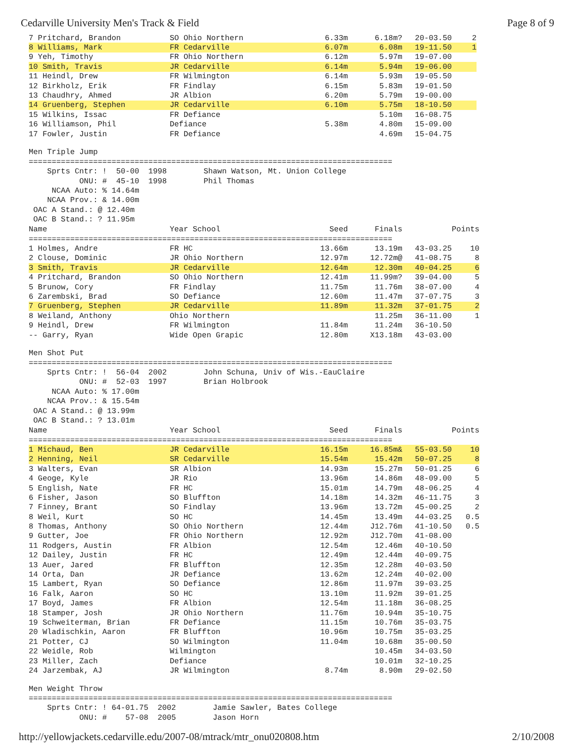Cedarville University Men's Track & Field Page 8 of 9
| 7 Pritchard, Brandon | SO Ohio Northern | 6.33m | 6.18m? | 20-03.50 | 2 |
| 8 Williams, Mark | FR Cedarville | 6.07m | 6.08m | 19-11.50 | 1 |
| 9 Yeh, Timothy | FR Ohio Northern | 6.12m | 5.97m | 19-07.00 | |
| 10 Smith, Travis | JR Cedarville | 6.14m | 5.94m | 19-06.00 | |
| 11 Heindl, Drew | FR Wilmington | 6.14m | 5.93m | 19-05.50 | |
| 12 Birkholz, Erik | FR Findlay | 6.15m | 5.83m | 19-01.50 | |
| 13 Chaudhry, Ahmed | JR Albion | 6.20m | 5.79m | 19-00.00 | |
| 14 Gruenberg, Stephen | JR Cedarville | 6.10m | 5.75m | 18-10.50 | |
| 15 Wilkins, Issac | FR Defiance | | 5.10m | 16-08.75 | |
| 16 Williamson, Phil | Defiance | 5.38m | 4.80m | 15-09.00 | |
| 17 Fowler, Justin | FR Defiance | | 4.69m | 15-04.75 | |
Men Triple Jump
===============================================================================
    Sprts Cntr: !  50-00  1998        Shawn Watson, Mt. Union College
           ONU: #  45-10  1998        Phil Thomas
     NCAA Auto: % 14.64m
    NCAA Prov.: & 14.00m
 OAC A Stand.: @ 12.40m
 OAC B Stand.: ? 11.95m
| Name | Year School | Seed | Finals | | Points |
| --- | --- | --- | --- | --- | --- |
| =============================================================================== | | | | | |
| 1 Holmes, Andre | FR HC | 13.66m | 13.19m | 43-03.25 | 10 |
| 2 Clouse, Dominic | JR Ohio Northern | 12.97m | 12.72m@ | 41-08.75 | 8 |
| 3 Smith, Travis | JR Cedarville | 12.64m | 12.30m | 40-04.25 | 6 |
| 4 Pritchard, Brandon | SO Ohio Northern | 12.41m | 11.99m? | 39-04.00 | 5 |
| 5 Brunow, Cory | FR Findlay | 11.75m | 11.76m | 38-07.00 | 4 |
| 6 Zarembski, Brad | SO Defiance | 12.60m | 11.47m | 37-07.75 | 3 |
| 7 Gruenberg, Stephen | JR Cedarville | 11.89m | 11.32m | 37-01.75 | 2 |
| 8 Weiland, Anthony | Ohio Northern | | 11.25m | 36-11.00 | 1 |
| 9 Heindl, Drew | FR Wilmington | 11.84m | 11.24m | 36-10.50 | |
| -- Garry, Ryan | Wide Open Grapic | 12.80m | X13.18m | 43-03.00 | |
Men Shot Put
===============================================================================
    Sprts Cntr: !  56-04  2002        John Schuna, Univ of Wis.-EauClaire
           ONU: #  52-03  1997        Brian Holbrook
     NCAA Auto: % 17.00m
    NCAA Prov.: & 15.54m
 OAC A Stand.: @ 13.99m
 OAC B Stand.: ? 13.01m
| Name | Year School | Seed | Finals | | Points |
| --- | --- | --- | --- | --- | --- |
| =============================================================================== | | | | | |
| 1 Michaud, Ben | JR Cedarville | 16.15m | 16.85m& | 55-03.50 | 10 |
| 2 Henning, Neil | SR Cedarville | 15.54m | 15.42m | 50-07.25 | 8 |
| 3 Walters, Evan | SR Albion | 14.93m | 15.27m | 50-01.25 | 6 |
| 4 Geoge, Kyle | JR Rio | 13.96m | 14.86m | 48-09.00 | 5 |
| 5 English, Nate | FR HC | 15.01m | 14.79m | 48-06.25 | 4 |
| 6 Fisher, Jason | SO Bluffton | 14.18m | 14.32m | 46-11.75 | 3 |
| 7 Finney, Brant | SO Findlay | 13.96m | 13.72m | 45-00.25 | 2 |
| 8 Weil, Kurt | SO HC | 14.45m | 13.49m | 44-03.25 | 0.5 |
| 8 Thomas, Anthony | SO Ohio Northern | 12.44m | J12.76m | 41-10.50 | 0.5 |
| 9 Gutter, Joe | FR Ohio Northern | 12.92m | J12.70m | 41-08.00 | |
| 11 Rodgers, Austin | FR Albion | 12.54m | 12.46m | 40-10.50 | |
| 12 Dailey, Justin | FR HC | 12.49m | 12.44m | 40-09.75 | |
| 13 Auer, Jared | FR Bluffton | 12.35m | 12.28m | 40-03.50 | |
| 14 Orta, Dan | JR Defiance | 13.62m | 12.24m | 40-02.00 | |
| 15 Lambert, Ryan | SO Defiance | 12.86m | 11.97m | 39-03.25 | |
| 16 Falk, Aaron | SO HC | 13.10m | 11.92m | 39-01.25 | |
| 17 Boyd, James | FR Albion | 12.54m | 11.18m | 36-08.25 | |
| 18 Stamper, Josh | JR Ohio Northern | 11.76m | 10.94m | 35-10.75 | |
| 19 Schweiterman, Brian | FR Defiance | 11.15m | 10.76m | 35-03.75 | |
| 20 Wladischkin, Aaron | FR Bluffton | 10.96m | 10.75m | 35-03.25 | |
| 21 Potter, CJ | SO Wilmington | 11.04m | 10.68m | 35-00.50 | |
| 22 Weidle, Rob | Wilmington | | 10.45m | 34-03.50 | |
| 23 Miller, Zach | Defiance | | 10.01m | 32-10.25 | |
| 24 Jarzembak, AJ | JR Wilmington | 8.74m | 8.90m | 29-02.50 | |
Men Weight Throw
===============================================================================
    Sprts Cntr: ! 64-01.75  2002        Jamie Sawler, Bates College
           ONU: #    57-08  2005        Jason Horn
http://yellowjackets.cedarville.edu/2007-08/mtrack/mtr_onu020808.htm 2/10/2008